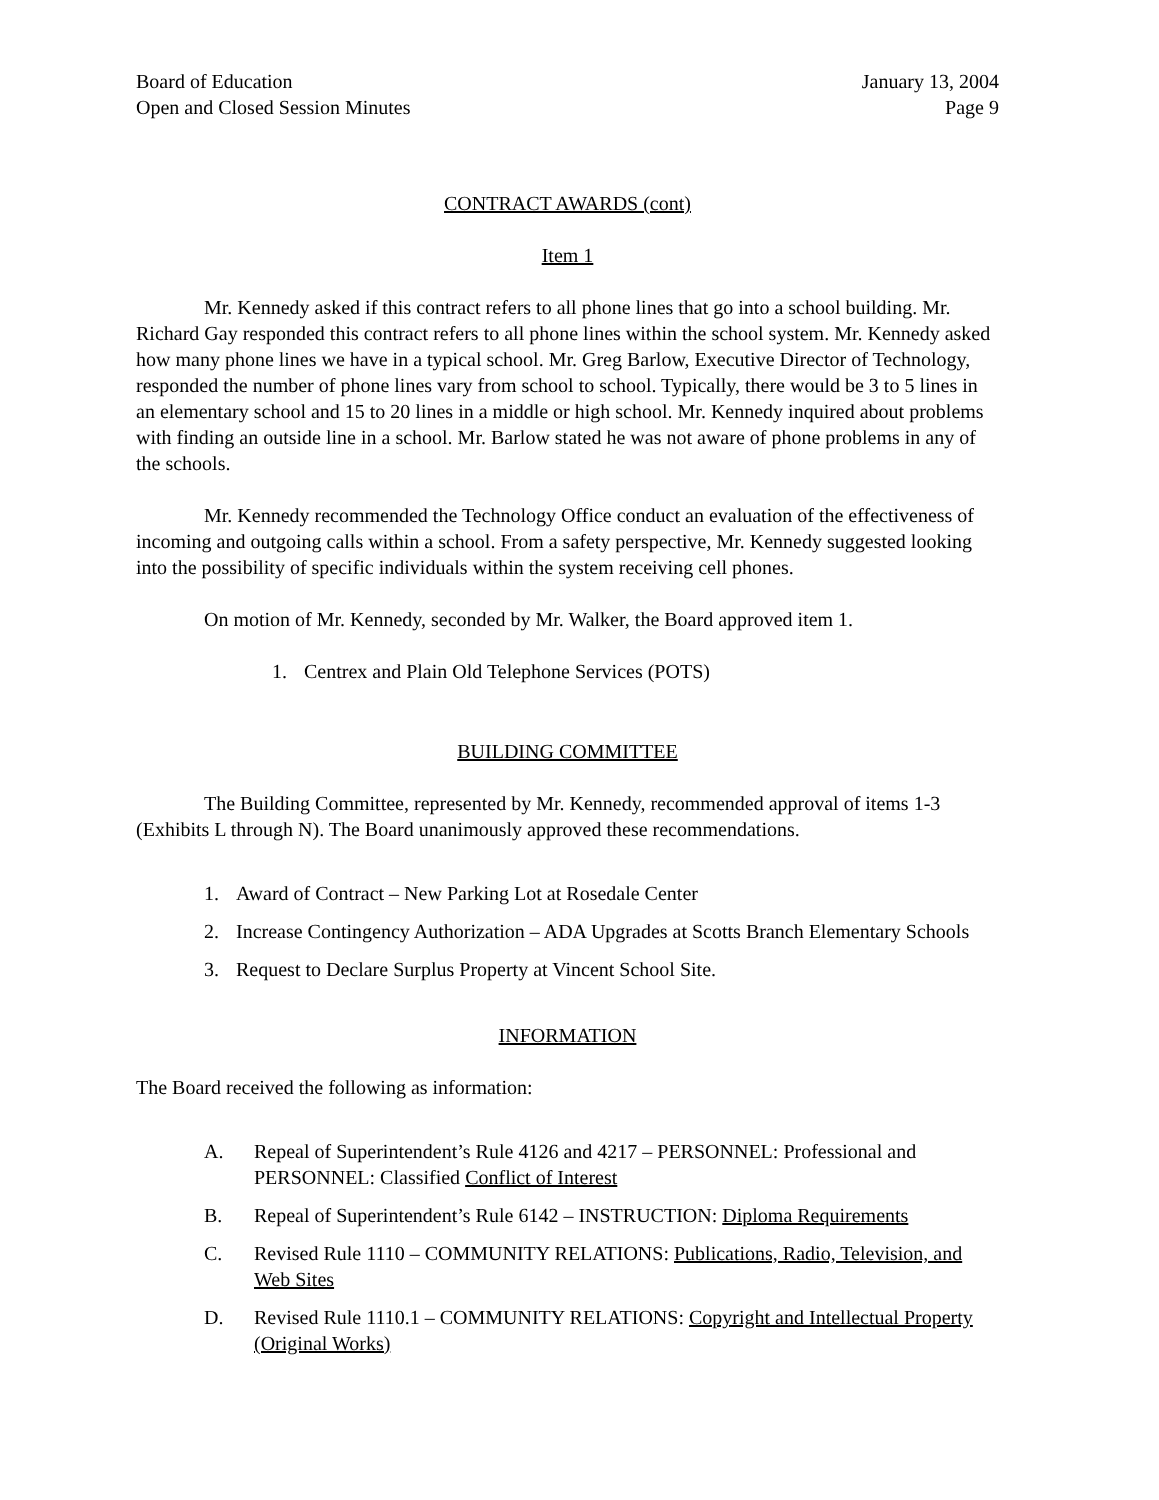Board of Education
Open and Closed Session Minutes
January 13, 2004
Page 9
CONTRACT AWARDS (cont)
Item 1
Mr. Kennedy asked if this contract refers to all phone lines that go into a school building. Mr. Richard Gay responded this contract refers to all phone lines within the school system. Mr. Kennedy asked how many phone lines we have in a typical school. Mr. Greg Barlow, Executive Director of Technology, responded the number of phone lines vary from school to school. Typically, there would be 3 to 5 lines in an elementary school and 15 to 20 lines in a middle or high school. Mr. Kennedy inquired about problems with finding an outside line in a school. Mr. Barlow stated he was not aware of phone problems in any of the schools.
Mr. Kennedy recommended the Technology Office conduct an evaluation of the effectiveness of incoming and outgoing calls within a school. From a safety perspective, Mr. Kennedy suggested looking into the possibility of specific individuals within the system receiving cell phones.
On motion of Mr. Kennedy, seconded by Mr. Walker, the Board approved item 1.
1. Centrex and Plain Old Telephone Services (POTS)
BUILDING COMMITTEE
The Building Committee, represented by Mr. Kennedy, recommended approval of items 1-3 (Exhibits L through N). The Board unanimously approved these recommendations.
1. Award of Contract – New Parking Lot at Rosedale Center
2. Increase Contingency Authorization – ADA Upgrades at Scotts Branch Elementary Schools
3. Request to Declare Surplus Property at Vincent School Site.
INFORMATION
The Board received the following as information:
A. Repeal of Superintendent’s Rule 4126 and 4217 – PERSONNEL: Professional and PERSONNEL: Classified Conflict of Interest
B. Repeal of Superintendent’s Rule 6142 – INSTRUCTION: Diploma Requirements
C. Revised Rule 1110 – COMMUNITY RELATIONS: Publications, Radio, Television, and Web Sites
D. Revised Rule 1110.1 – COMMUNITY RELATIONS: Copyright and Intellectual Property (Original Works)